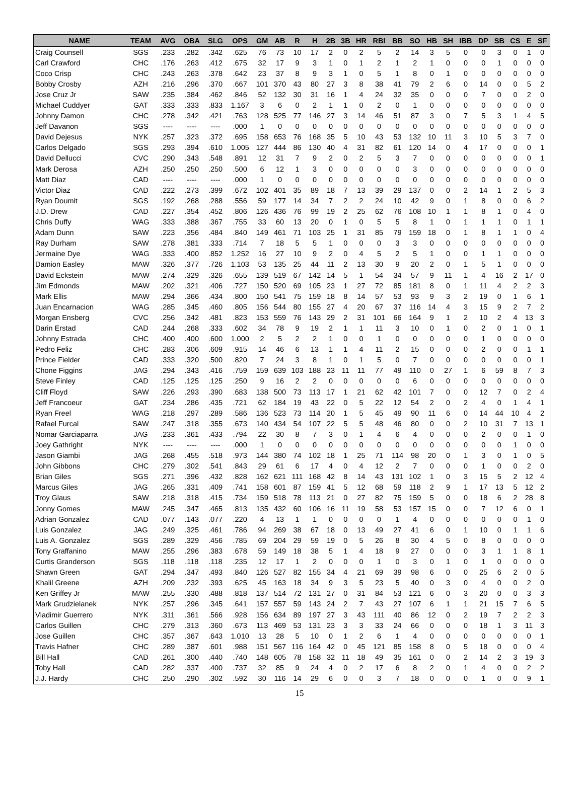| NAME | TEAM | AVG | OBA | SLG | OPS | GM | AB | R | H | 2B | 3B | HR | RBI | BB | SO | HB | SH | IBB | DP | SB | CS | E | SF |
| --- | --- | --- | --- | --- | --- | --- | --- | --- | --- | --- | --- | --- | --- | --- | --- | --- | --- | --- | --- | --- | --- | --- | --- |
| Craig Counsell | SGS | .233 | .282 | .342 | .625 | 76 | 73 | 10 | 17 | 2 | 0 | 2 | 5 | 2 | 14 | 3 | 5 | 0 | 0 | 3 | 0 | 1 | 0 |
| Carl Crawford | CHC | .176 | .263 | .412 | .675 | 32 | 17 | 9 | 3 | 1 | 0 | 1 | 2 | 1 | 2 | 1 | 0 | 0 | 0 | 1 | 0 | 0 | 0 |
| Coco Crisp | CHC | .243 | .263 | .378 | .642 | 23 | 37 | 8 | 9 | 3 | 1 | 0 | 5 | 1 | 8 | 0 | 1 | 0 | 0 | 0 | 0 | 0 | 0 |
| Bobby Crosby | AZH | .216 | .296 | .370 | .667 | 101 | 370 | 43 | 80 | 27 | 3 | 8 | 38 | 41 | 79 | 2 | 6 | 0 | 14 | 0 | 0 | 5 | 2 |
| Jose Cruz Jr | SAW | .235 | .384 | .462 | .846 | 52 | 132 | 30 | 31 | 16 | 1 | 4 | 24 | 32 | 35 | 0 | 0 | 0 | 7 | 0 | 0 | 2 | 0 |
| Michael Cuddyer | GAT | .333 | .333 | .833 | 1.167 | 3 | 6 | 0 | 2 | 1 | 1 | 0 | 2 | 0 | 1 | 0 | 0 | 0 | 0 | 0 | 0 | 0 | 0 |
| Johnny Damon | CHC | .278 | .342 | .421 | .763 | 128 | 525 | 77 | 146 | 27 | 3 | 14 | 46 | 51 | 87 | 3 | 0 | 7 | 5 | 3 | 1 | 4 | 5 |
| Jeff Davanon | SGS | ---- | ---- | ---- | .000 | 1 | 0 | 0 | 0 | 0 | 0 | 0 | 0 | 0 | 0 | 0 | 0 | 0 | 0 | 0 | 0 | 0 | 0 |
| David Dejesus | NYK | .257 | .323 | .372 | .695 | 158 | 653 | 76 | 168 | 35 | 5 | 10 | 43 | 53 | 132 | 10 | 11 | 3 | 10 | 5 | 3 | 7 | 0 |
| Carlos Delgado | SGS | .293 | .394 | .610 | 1.005 | 127 | 444 | 86 | 130 | 40 | 4 | 31 | 82 | 61 | 120 | 14 | 0 | 4 | 17 | 0 | 0 | 0 | 1 |
| David Dellucci | CVC | .290 | .343 | .548 | .891 | 12 | 31 | 7 | 9 | 2 | 0 | 2 | 5 | 3 | 7 | 0 | 0 | 0 | 0 | 0 | 0 | 0 | 1 |
| Mark Derosa | AZH | .250 | .250 | .250 | .500 | 6 | 12 | 1 | 3 | 0 | 0 | 0 | 0 | 0 | 3 | 0 | 0 | 0 | 0 | 0 | 0 | 0 | 0 |
| Matt Diaz | CAD | ---- | ---- | ---- | .000 | 1 | 0 | 0 | 0 | 0 | 0 | 0 | 0 | 0 | 0 | 0 | 0 | 0 | 0 | 0 | 0 | 0 | 0 |
| Victor Diaz | CAD | .222 | .273 | .399 | .672 | 102 | 401 | 35 | 89 | 18 | 7 | 13 | 39 | 29 | 137 | 0 | 0 | 2 | 14 | 1 | 2 | 5 | 3 |
| Ryan Doumit | SGS | .192 | .268 | .288 | .556 | 59 | 177 | 14 | 34 | 7 | 2 | 2 | 24 | 10 | 42 | 9 | 0 | 1 | 8 | 0 | 0 | 6 | 2 |
| J.D. Drew | CAD | .227 | .354 | .452 | .806 | 126 | 436 | 76 | 99 | 19 | 2 | 25 | 62 | 76 | 108 | 10 | 1 | 1 | 8 | 1 | 0 | 4 | 0 |
| Chris Duffy | WAG | .333 | .388 | .367 | .755 | 33 | 60 | 13 | 20 | 0 | 1 | 0 | 5 | 5 | 8 | 1 | 0 | 1 | 1 | 1 | 0 | 1 | 1 |
| Adam Dunn | SAW | .223 | .356 | .484 | .840 | 149 | 461 | 71 | 103 | 25 | 1 | 31 | 85 | 79 | 159 | 18 | 0 | 1 | 8 | 1 | 1 | 0 | 4 |
| Ray Durham | SAW | .278 | .381 | .333 | .714 | 7 | 18 | 5 | 5 | 1 | 0 | 0 | 0 | 3 | 3 | 0 | 0 | 0 | 0 | 0 | 0 | 0 | 0 |
| Jermaine Dye | WAG | .333 | .400 | .852 | 1.252 | 16 | 27 | 10 | 9 | 2 | 0 | 4 | 5 | 2 | 5 | 1 | 0 | 0 | 1 | 1 | 0 | 0 | 0 |
| Damion Easley | MAW | .326 | .377 | .726 | 1.103 | 53 | 135 | 25 | 44 | 11 | 2 | 13 | 30 | 9 | 20 | 2 | 0 | 1 | 5 | 1 | 0 | 0 | 0 |
| David Eckstein | MAW | .274 | .329 | .326 | .655 | 139 | 519 | 67 | 142 | 14 | 5 | 1 | 54 | 34 | 57 | 9 | 11 | 1 | 4 | 16 | 2 | 17 | 0 |
| Jim Edmonds | MAW | .202 | .321 | .406 | .727 | 150 | 520 | 69 | 105 | 23 | 1 | 27 | 72 | 85 | 181 | 8 | 0 | 1 | 11 | 4 | 2 | 2 | 3 |
| Mark Ellis | MAW | .294 | .366 | .434 | .800 | 150 | 541 | 75 | 159 | 18 | 8 | 14 | 57 | 53 | 93 | 9 | 3 | 2 | 19 | 0 | 1 | 6 | 1 |
| Juan Encarnacion | WAG | .285 | .345 | .460 | .805 | 156 | 544 | 80 | 155 | 27 | 4 | 20 | 67 | 37 | 116 | 14 | 4 | 3 | 15 | 9 | 2 | 7 | 2 |
| Morgan Ensberg | CVC | .256 | .342 | .481 | .823 | 153 | 559 | 76 | 143 | 29 | 2 | 31 | 101 | 66 | 164 | 9 | 1 | 2 | 10 | 2 | 4 | 13 | 3 |
| Darin Erstad | CAD | .244 | .268 | .333 | .602 | 34 | 78 | 9 | 19 | 2 | 1 | 1 | 11 | 3 | 10 | 0 | 1 | 0 | 2 | 0 | 1 | 0 | 1 |
| Johnny Estrada | CHC | .400 | .400 | .600 | 1.000 | 2 | 5 | 2 | 2 | 1 | 0 | 0 | 1 | 0 | 0 | 0 | 0 | 0 | 1 | 0 | 0 | 0 | 0 |
| Pedro Feliz | CHC | .283 | .306 | .609 | .915 | 14 | 46 | 6 | 13 | 1 | 1 | 4 | 11 | 2 | 15 | 0 | 0 | 0 | 2 | 0 | 0 | 1 | 1 |
| Prince Fielder | CAD | .333 | .320 | .500 | .820 | 7 | 24 | 3 | 8 | 1 | 0 | 1 | 5 | 0 | 7 | 0 | 0 | 0 | 0 | 0 | 0 | 0 | 1 |
| Chone Figgins | JAG | .294 | .343 | .416 | .759 | 159 | 639 | 103 | 188 | 23 | 11 | 11 | 77 | 49 | 110 | 0 | 27 | 1 | 6 | 59 | 8 | 7 | 3 |
| Steve Finley | CAD | .125 | .125 | .125 | .250 | 9 | 16 | 2 | 2 | 0 | 0 | 0 | 0 | 0 | 6 | 0 | 0 | 0 | 0 | 0 | 0 | 0 | 0 |
| Cliff Floyd | SAW | .226 | .293 | .390 | .683 | 138 | 500 | 73 | 113 | 17 | 1 | 21 | 62 | 42 | 101 | 7 | 0 | 0 | 12 | 7 | 0 | 2 | 4 |
| Jeff Francoeur | GAT | .234 | .286 | .435 | .721 | 62 | 184 | 19 | 43 | 22 | 0 | 5 | 22 | 12 | 54 | 2 | 0 | 2 | 4 | 0 | 1 | 4 | 1 |
| Ryan Freel | WAG | .218 | .297 | .289 | .586 | 136 | 523 | 73 | 114 | 20 | 1 | 5 | 45 | 49 | 90 | 11 | 6 | 0 | 14 | 44 | 10 | 4 | 2 |
| Rafael Furcal | SAW | .247 | .318 | .355 | .673 | 140 | 434 | 54 | 107 | 22 | 5 | 5 | 48 | 46 | 80 | 0 | 0 | 2 | 10 | 31 | 7 | 13 | 1 |
| Nomar Garciaparra | JAG | .233 | .361 | .433 | .794 | 22 | 30 | 8 | 7 | 3 | 0 | 1 | 4 | 6 | 4 | 0 | 0 | 0 | 2 | 0 | 0 | 1 | 0 |
| Joey Gathright | NYK | ---- | ---- | ---- | .000 | 1 | 0 | 0 | 0 | 0 | 0 | 0 | 0 | 0 | 0 | 0 | 0 | 0 | 0 | 0 | 1 | 0 | 0 |
| Jason Giambi | JAG | .268 | .455 | .518 | .973 | 144 | 380 | 74 | 102 | 18 | 1 | 25 | 71 | 114 | 98 | 20 | 0 | 1 | 3 | 0 | 1 | 0 | 5 |
| John Gibbons | CHC | .279 | .302 | .541 | .843 | 29 | 61 | 6 | 17 | 4 | 0 | 4 | 12 | 2 | 7 | 0 | 0 | 0 | 1 | 0 | 0 | 2 | 0 |
| Brian Giles | SGS | .271 | .396 | .432 | .828 | 162 | 621 | 111 | 168 | 42 | 8 | 14 | 43 | 131 | 102 | 1 | 0 | 3 | 15 | 5 | 2 | 12 | 4 |
| Marcus Giles | JAG | .265 | .331 | .409 | .741 | 158 | 601 | 87 | 159 | 41 | 5 | 12 | 68 | 59 | 118 | 2 | 9 | 1 | 17 | 13 | 5 | 12 | 2 |
| Troy Glaus | SAW | .218 | .318 | .415 | .734 | 159 | 518 | 78 | 113 | 21 | 0 | 27 | 82 | 75 | 159 | 5 | 0 | 0 | 18 | 6 | 2 | 28 | 8 |
| Jonny Gomes | MAW | .245 | .347 | .465 | .813 | 135 | 432 | 60 | 106 | 16 | 11 | 19 | 58 | 53 | 157 | 15 | 0 | 0 | 7 | 12 | 6 | 0 | 1 |
| Adrian Gonzalez | CAD | .077 | .143 | .077 | .220 | 4 | 13 | 1 | 1 | 0 | 0 | 0 | 0 | 1 | 4 | 0 | 0 | 0 | 0 | 0 | 0 | 1 | 0 |
| Luis Gonzalez | JAG | .249 | .325 | .461 | .786 | 94 | 269 | 38 | 67 | 18 | 0 | 13 | 49 | 27 | 41 | 6 | 0 | 1 | 10 | 0 | 1 | 1 | 6 |
| Luis A. Gonzalez | SGS | .289 | .329 | .456 | .785 | 69 | 204 | 29 | 59 | 19 | 0 | 5 | 26 | 8 | 30 | 4 | 5 | 0 | 8 | 0 | 0 | 0 | 0 |
| Tony Graffanino | MAW | .255 | .296 | .383 | .678 | 59 | 149 | 18 | 38 | 5 | 1 | 4 | 18 | 9 | 27 | 0 | 0 | 0 | 3 | 1 | 1 | 8 | 1 |
| Curtis Granderson | SGS | .118 | .118 | .118 | .235 | 12 | 17 | 1 | 2 | 0 | 0 | 0 | 1 | 0 | 3 | 0 | 1 | 0 | 1 | 0 | 0 | 0 | 0 |
| Shawn Green | GAT | .294 | .347 | .493 | .840 | 126 | 527 | 82 | 155 | 34 | 4 | 21 | 69 | 39 | 98 | 6 | 0 | 0 | 25 | 6 | 2 | 0 | 5 |
| Khalil Greene | AZH | .209 | .232 | .393 | .625 | 45 | 163 | 18 | 34 | 9 | 3 | 5 | 23 | 5 | 40 | 0 | 3 | 0 | 4 | 0 | 0 | 2 | 0 |
| Ken Griffey Jr | MAW | .255 | .330 | .488 | .818 | 137 | 514 | 72 | 131 | 27 | 0 | 31 | 84 | 53 | 121 | 6 | 0 | 3 | 20 | 0 | 0 | 3 | 3 |
| Mark Grudzielanek | NYK | .257 | .296 | .345 | .641 | 157 | 557 | 59 | 143 | 24 | 2 | 7 | 43 | 27 | 107 | 6 | 1 | 1 | 21 | 15 | 7 | 6 | 5 |
| Vladimir Guerrero | NYK | .311 | .361 | .566 | .928 | 156 | 634 | 89 | 197 | 27 | 3 | 43 | 111 | 40 | 86 | 12 | 0 | 2 | 19 | 7 | 2 | 2 | 3 |
| Carlos Guillen | CHC | .279 | .313 | .360 | .673 | 113 | 469 | 53 | 131 | 23 | 3 | 3 | 33 | 24 | 66 | 0 | 0 | 0 | 18 | 1 | 3 | 11 | 3 |
| Jose Guillen | CHC | .357 | .367 | .643 | 1.010 | 13 | 28 | 5 | 10 | 0 | 1 | 2 | 6 | 1 | 4 | 0 | 0 | 0 | 0 | 0 | 0 | 0 | 1 |
| Travis Hafner | CHC | .289 | .387 | .601 | .988 | 151 | 567 | 116 | 164 | 42 | 0 | 45 | 121 | 85 | 158 | 8 | 0 | 5 | 18 | 0 | 0 | 0 | 4 |
| Bill Hall | CAD | .261 | .300 | .440 | .740 | 148 | 605 | 78 | 158 | 32 | 11 | 18 | 49 | 35 | 161 | 0 | 0 | 2 | 14 | 2 | 3 | 19 | 3 |
| Toby Hall | CAD | .282 | .337 | .400 | .737 | 32 | 85 | 9 | 24 | 4 | 0 | 2 | 17 | 6 | 8 | 2 | 0 | 1 | 4 | 0 | 0 | 2 | 2 |
| J.J. Hardy | CHC | .250 | .290 | .302 | .592 | 30 | 116 | 14 | 29 | 6 | 0 | 0 | 3 | 7 | 18 | 0 | 0 | 0 | 1 | 0 | 0 | 9 | 1 |
15